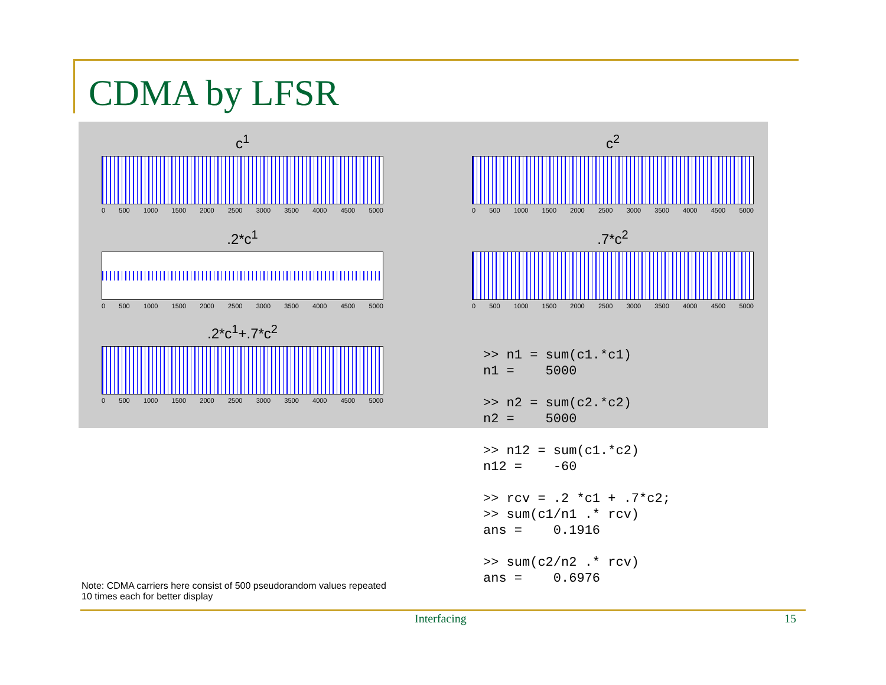CDMA by LFSR
c<sup>1</sup>
0 500 1000 1500 2000 2500 3000 3500 4000 4500 5000
c<sup>2</sup>
0 500 1000 1500 2000 2500 3000 3500 4000 4500 5000
.2*c<sup>1</sup>
0 500 1000 1500 2000 2500 3000 3500 4000 4500 5000
.7*c<sup>2</sup>
0 500 1000 1500 2000 2500 3000 3500 4000 4500 5000
.2*c<sup>1</sup>+.7*c<sup>2</sup>
0 500 1000 1500 2000 2500 3000 3500 4000 4500 5000
>> n1 = sum(c1.*c1)
n1 =    5000

>> n2 = sum(c2.*c2)
n2 =    5000

>> n12 = sum(c1.*c2)
n12 =    -60

>> rcv = .2 *c1 + .7*c2;
>> sum(c1/n1 .* rcv)
ans =    0.1916

>> sum(c2/n2 .* rcv)
ans =    0.6976
Note: CDMA carriers here consist of 500 pseudorandom values repeated
10 times each for better display
Interfacing 15